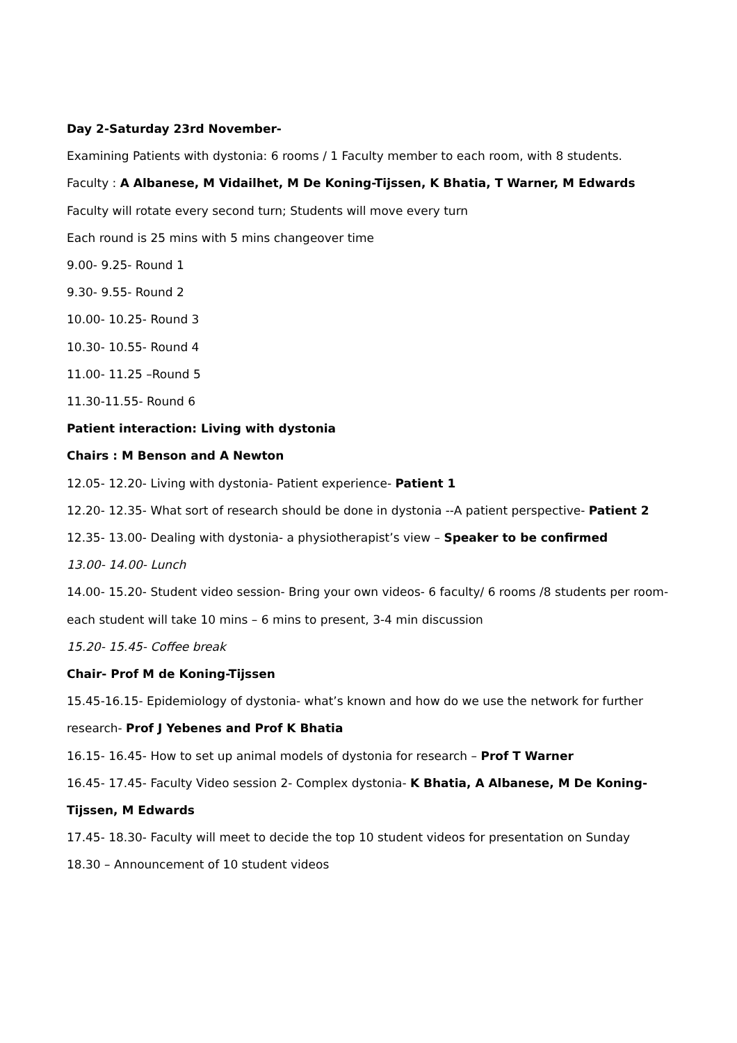Day 2-Saturday 23rd November-
Examining Patients with dystonia: 6 rooms / 1 Faculty member to each room, with 8 students.
Faculty : A Albanese, M Vidailhet, M De Koning-Tijssen, K Bhatia, T Warner, M Edwards
Faculty will rotate every second turn; Students will move every turn
Each round is 25 mins with 5 mins changeover time
9.00- 9.25- Round 1
9.30- 9.55- Round 2
10.00- 10.25- Round 3
10.30- 10.55- Round 4
11.00- 11.25 –Round 5
11.30-11.55- Round 6
Patient interaction: Living with dystonia
Chairs : M Benson and A Newton
12.05- 12.20- Living with dystonia- Patient experience- Patient 1
12.20- 12.35- What sort of research should be done in dystonia --A patient perspective- Patient 2
12.35- 13.00- Dealing with dystonia- a physiotherapist’s view – Speaker to be confirmed
13.00- 14.00- Lunch
14.00- 15.20- Student video session- Bring your own videos- 6 faculty/ 6 rooms /8 students per room- each student will take 10 mins – 6 mins to present, 3-4 min discussion
15.20- 15.45- Coffee break
Chair- Prof M de Koning-Tijssen
15.45-16.15- Epidemiology of dystonia- what’s known and how do we use the network for further research- Prof J Yebenes and Prof K Bhatia
16.15- 16.45- How to set up animal models of dystonia for research – Prof T Warner
16.45- 17.45- Faculty Video session 2- Complex dystonia- K Bhatia, A Albanese, M De Koning-Tijssen, M Edwards
17.45- 18.30- Faculty will meet to decide the top 10 student videos for presentation on Sunday
18.30 – Announcement of 10 student videos